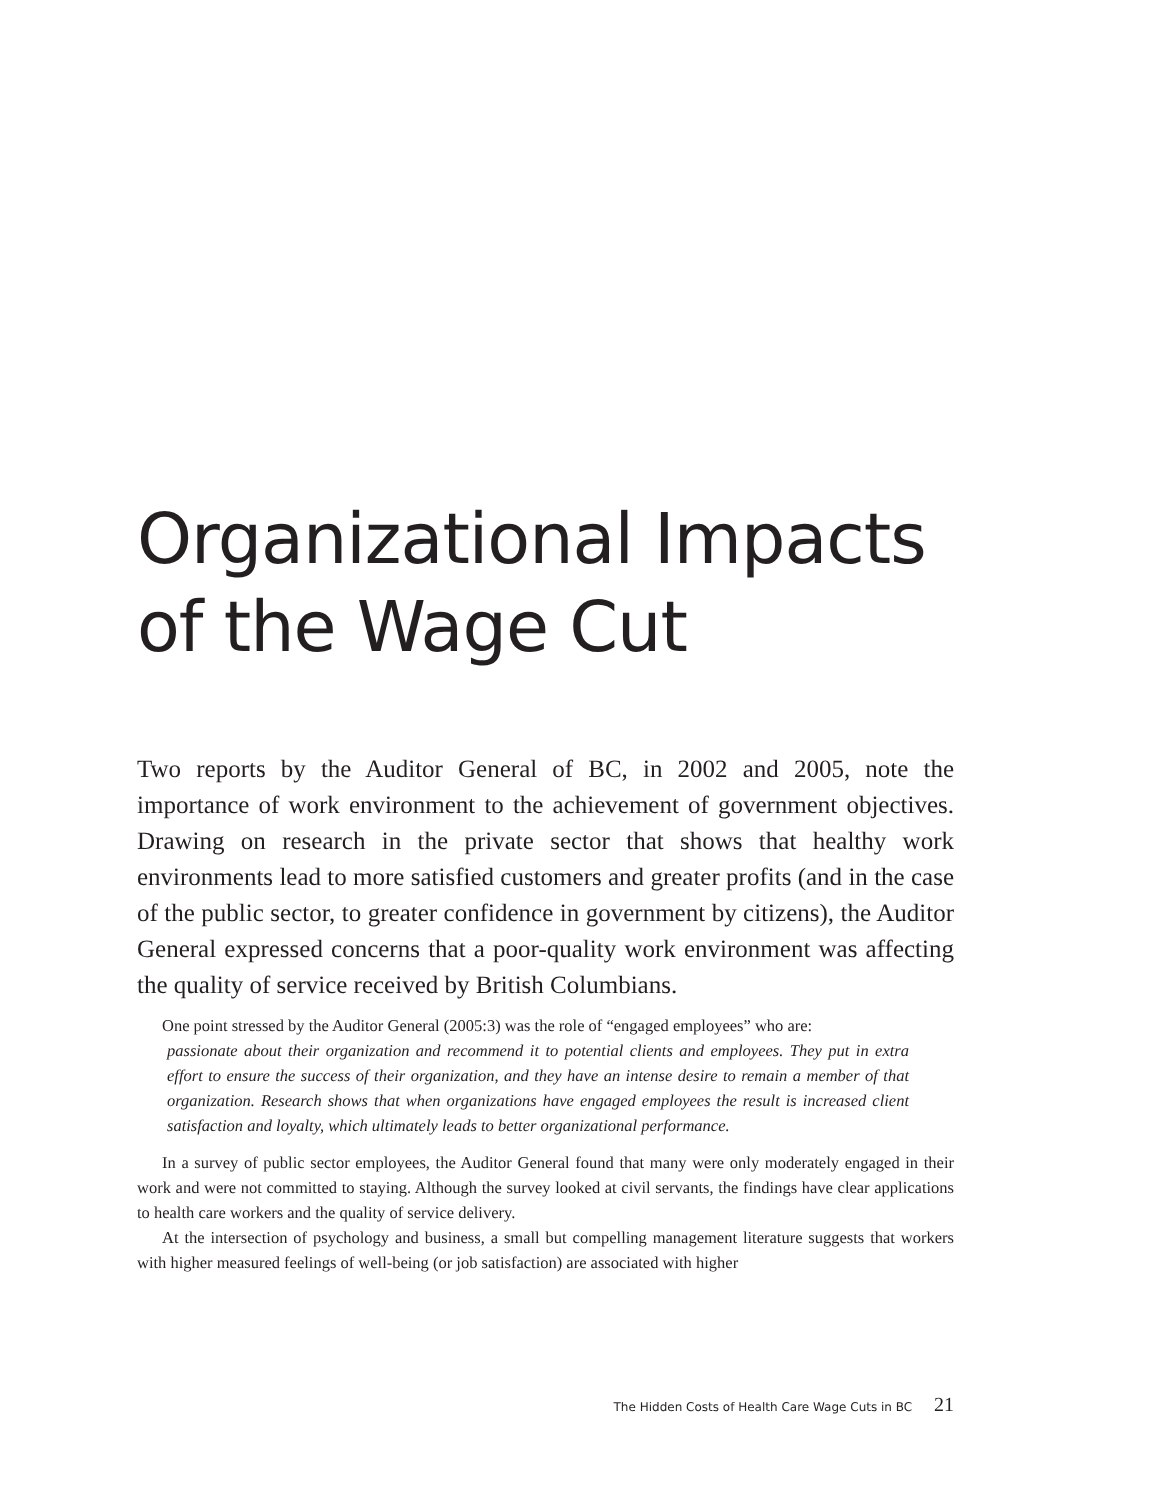Organizational Impacts of the Wage Cut
Two reports by the Auditor General of BC, in 2002 and 2005, note the importance of work environment to the achievement of government objectives. Drawing on research in the private sector that shows that healthy work environments lead to more satisfied customers and greater profits (and in the case of the public sector, to greater confidence in government by citizens), the Auditor General expressed concerns that a poor-quality work environment was affecting the quality of service received by British Columbians.
One point stressed by the Auditor General (2005:3) was the role of “engaged employees” who are:
passionate about their organization and recommend it to potential clients and employees. They put in extra effort to ensure the success of their organization, and they have an intense desire to remain a member of that organization. Research shows that when organizations have engaged employees the result is increased client satisfaction and loyalty, which ultimately leads to better organizational performance.
In a survey of public sector employees, the Auditor General found that many were only moderately engaged in their work and were not committed to staying. Although the survey looked at civil servants, the findings have clear applications to health care workers and the quality of service delivery.
At the intersection of psychology and business, a small but compelling management literature suggests that workers with higher measured feelings of well-being (or job satisfaction) are associated with higher
The Hidden Costs of Health Care Wage Cuts in BC 21